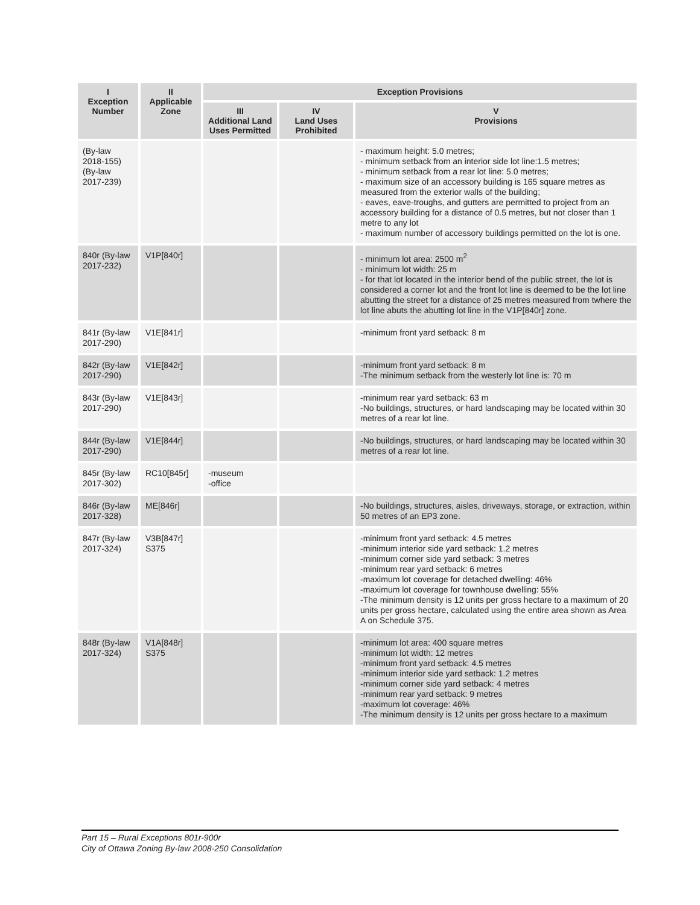| I Exception Number | II Applicable Zone | Exception Provisions | | |
| --- | --- | --- | --- | --- |
| | | III Additional Land Uses Permitted | IV Land Uses Prohibited | V Provisions |
| (By-law 2018-155) (By-law 2017-239) | | | | - maximum height: 5.0 metres; - minimum setback from an interior side lot line:1.5 metres; - minimum setback from a rear lot line: 5.0 metres; - maximum size of an accessory building is 165 square metres as measured from the exterior walls of the building; - eaves, eave-troughs, and gutters are permitted to project from an accessory building for a distance of 0.5 metres, but not closer than 1 metre to any lot - maximum number of accessory buildings permitted on the lot is one. |
| 840r (By-law 2017-232) | V1P[840r] | | | - minimum lot area: 2500 m<sup>2</sup> - minimum lot width: 25 m - for that lot located in the interior bend of the public street, the lot is considered a corner lot and the front lot line is deemed to be the lot line abutting the street for a distance of 25 metres measured from twhere the lot line abuts the abutting lot line in the V1P[840r] zone. |
| 841r (By-law 2017-290) | V1E[841r] | | | -minimum front yard setback: 8 m |
| 842r (By-law 2017-290) | V1E[842r] | | | -minimum front yard setback: 8 m -The minimum setback from the westerly lot line is: 70 m |
| 843r (By-law 2017-290) | V1E[843r] | | | -minimum rear yard setback: 63 m -No buildings, structures, or hard landscaping may be located within 30 metres of a rear lot line. |
| 844r (By-law 2017-290) | V1E[844r] | | | -No buildings, structures, or hard landscaping may be located within 30 metres of a rear lot line. |
| 845r (By-law 2017-302) | RC10[845r] | -museum -office | | |
| 846r (By-law 2017-328) | ME[846r] | | | -No buildings, structures, aisles, driveways, storage, or extraction, within 50 metres of an EP3 zone. |
| 847r (By-law 2017-324) | V3B[847r] S375 | | | -minimum front yard setback: 4.5 metres -minimum interior side yard setback: 1.2 metres -minimum corner side yard setback: 3 metres -minimum rear yard setback: 6 metres -maximum lot coverage for detached dwelling: 46% -maximum lot coverage for townhouse dwelling: 55% -The minimum density is 12 units per gross hectare to a maximum of 20 units per gross hectare, calculated using the entire area shown as Area A on Schedule 375. |
| 848r (By-law 2017-324) | V1A[848r] S375 | | | -minimum lot area: 400 square metres -minimum lot width: 12 metres -minimum front yard setback: 4.5 metres -minimum interior side yard setback: 1.2 metres -minimum corner side yard setback: 4 metres -minimum rear yard setback: 9 metres -maximum lot coverage: 46% -The minimum density is 12 units per gross hectare to a maximum |
Part 15 – Rural Exceptions 801r-900r
City of Ottawa Zoning By-law 2008-250 Consolidation